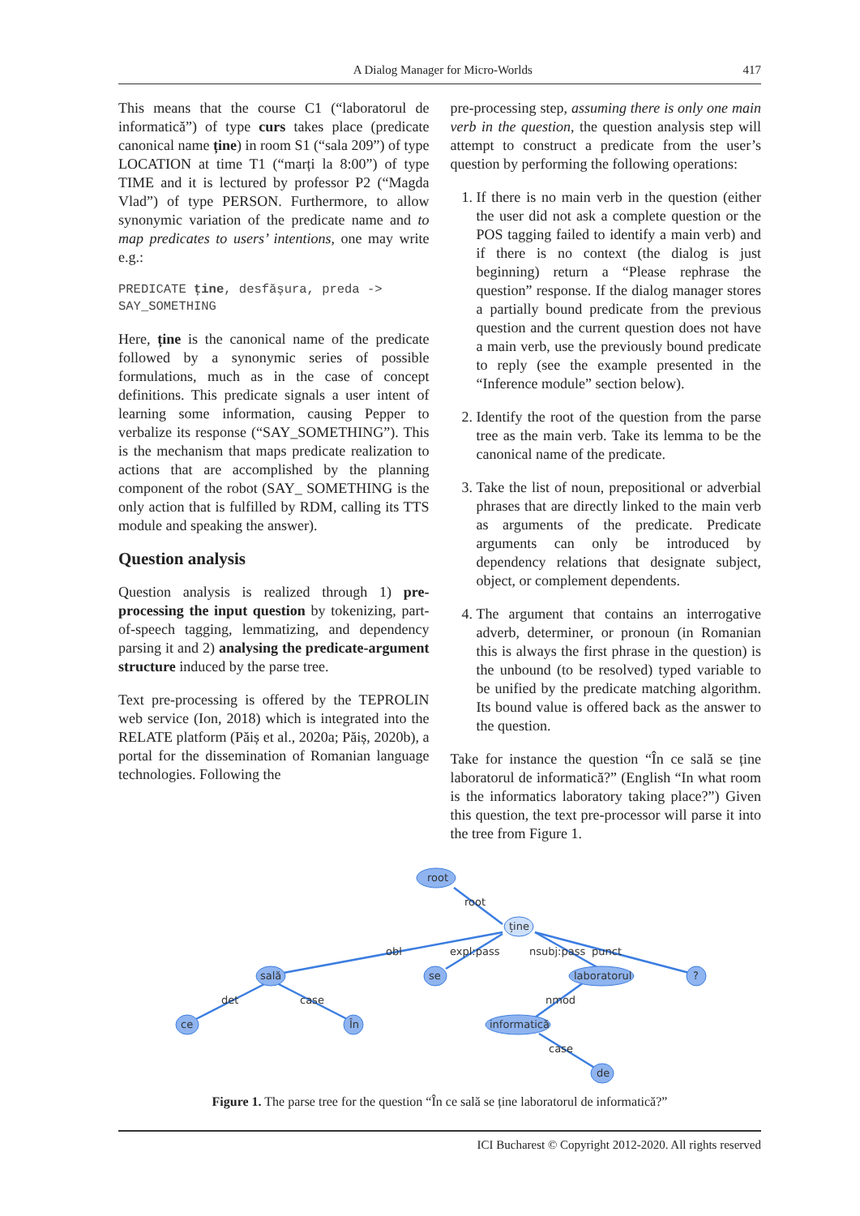A Dialog Manager for Micro-Worlds 417
This means that the course C1 (“laboratorul de informatică”) of type curs takes place (predicate canonical name ține) in room S1 (“sala 209”) of type LOCATION at time T1 (“marți la 8:00”) of type TIME and it is lectured by professor P2 (“Magda Vlad”) of type PERSON. Furthermore, to allow synonymic variation of the predicate name and to map predicates to users’ intentions, one may write e.g.:
PREDICATE ține, desfășura, preda ->
SAY_SOMETHING
Here, ține is the canonical name of the predicate followed by a synonymic series of possible formulations, much as in the case of concept definitions. This predicate signals a user intent of learning some information, causing Pepper to verbalize its response (“SAY_SOMETHING”). This is the mechanism that maps predicate realization to actions that are accomplished by the planning component of the robot (SAY_ SOMETHING is the only action that is fulfilled by RDM, calling its TTS module and speaking the answer).
Question analysis
Question analysis is realized through 1) pre-processing the input question by tokenizing, part-of-speech tagging, lemmatizing, and dependency parsing it and 2) analysing the predicate-argument structure induced by the parse tree.
Text pre-processing is offered by the TEPROLIN web service (Ion, 2018) which is integrated into the RELATE platform (Păiș et al., 2020a; Păiș, 2020b), a portal for the dissemination of Romanian language technologies. Following the
pre-processing step, assuming there is only one main verb in the question, the question analysis step will attempt to construct a predicate from the user’s question by performing the following operations:
1. If there is no main verb in the question (either the user did not ask a complete question or the POS tagging failed to identify a main verb) and if there is no context (the dialog is just beginning) return a “Please rephrase the question” response. If the dialog manager stores a partially bound predicate from the previous question and the current question does not have a main verb, use the previously bound predicate to reply (see the example presented in the “Inference module” section below).
2. Identify the root of the question from the parse tree as the main verb. Take its lemma to be the canonical name of the predicate.
3. Take the list of noun, prepositional or adverbial phrases that are directly linked to the main verb as arguments of the predicate. Predicate arguments can only be introduced by dependency relations that designate subject, object, or complement dependents.
4. The argument that contains an interrogative adverb, determiner, or pronoun (in Romanian this is always the first phrase in the question) is the unbound (to be resolved) typed variable to be unified by the predicate matching algorithm. Its bound value is offered back as the answer to the question.
Take for instance the question “În ce sală se ține laboratorul de informatică?” (English “In what room is the informatics laboratory taking place?”) Given this question, the text pre-processor will parse it into the tree from Figure 1.
root
ține
sală
se
laboratorul
?
ce
În
informatică
de
root
obl
expl:pass
nsubj:pass
punct
det
case
nmod
case
Figure 1. The parse tree for the question “În ce sală se ține laboratorul de informatică?”
ICI Bucharest © Copyright 2012-2020. All rights reserved